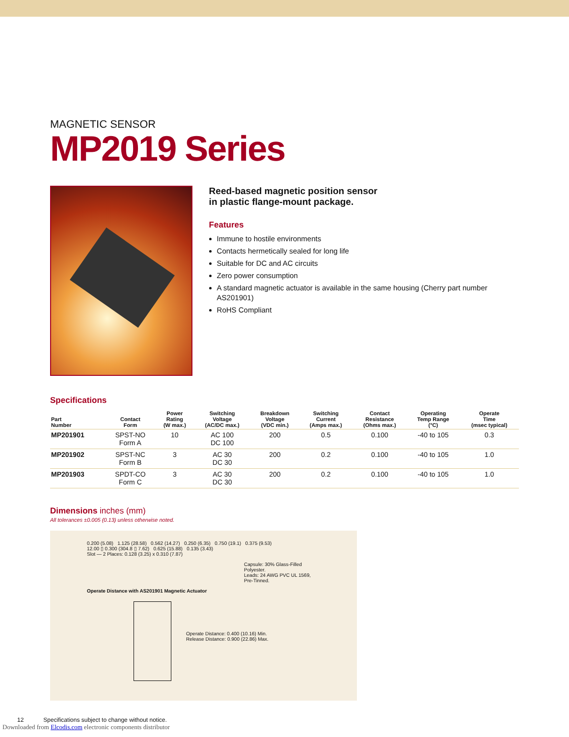MAGNETIC SENSOR
MP2019 Series
Reed-based magnetic position sensor
in plastic flange-mount package.
Features
Immune to hostile environments
Contacts hermetically sealed for long life
Suitable for DC and AC circuits
Zero power consumption
A standard magnetic actuator is available in the same housing (Cherry part number AS201901)
RoHS Compliant
Specifications
| Part Number | Contact Form | Power Rating (W max.) | Switching Voltage (AC/DC max.) | Breakdown Voltage (VDC min.) | Switching Current (Amps max.) | Contact Resistance (Ohms max.) | Operating Temp Range (°C) | Operate Time (msec typical) |
| --- | --- | --- | --- | --- | --- | --- | --- | --- |
| MP201901 | SPST-NO Form A | 10 | AC 100 DC 100 | 200 | 0.5 | 0.100 | -40 to 105 | 0.3 |
| MP201902 | SPST-NC Form B | 3 | AC 30 DC 30 | 200 | 0.2 | 0.100 | -40 to 105 | 1.0 |
| MP201903 | SPDT-CO Form C | 3 | AC 30 DC 30 | 200 | 0.2 | 0.100 | -40 to 105 | 1.0 |
Dimensions inches (mm)
All tolerances ±0.005 (0.13) unless otherwise noted.
0.200 (5.08) 1.125 (28.58) 0.562 (14.27) 0.250 (6.35) 0.750 (19.1) 0.375 (9.53)
12.00 ▯ 0.300 (304.8 ▯ 7.62) 0.625 (15.88) 0.135 (3.43)
Slot — 2 Places: 0.128 (3.25) x 0.310 (7.87)
Capsule: 30% Glass-Filled Polyester.
Leads: 24 AWG PVC UL 1569, Pre-Tinned.
Operate Distance with AS201901 Magnetic Actuator
Operate Distance: 0.400 (10.16) Min.
Release Distance: 0.900 (22.86) Max.
12 Specifications subject to change without notice.
Downloaded from Elcodis.com electronic components distributor